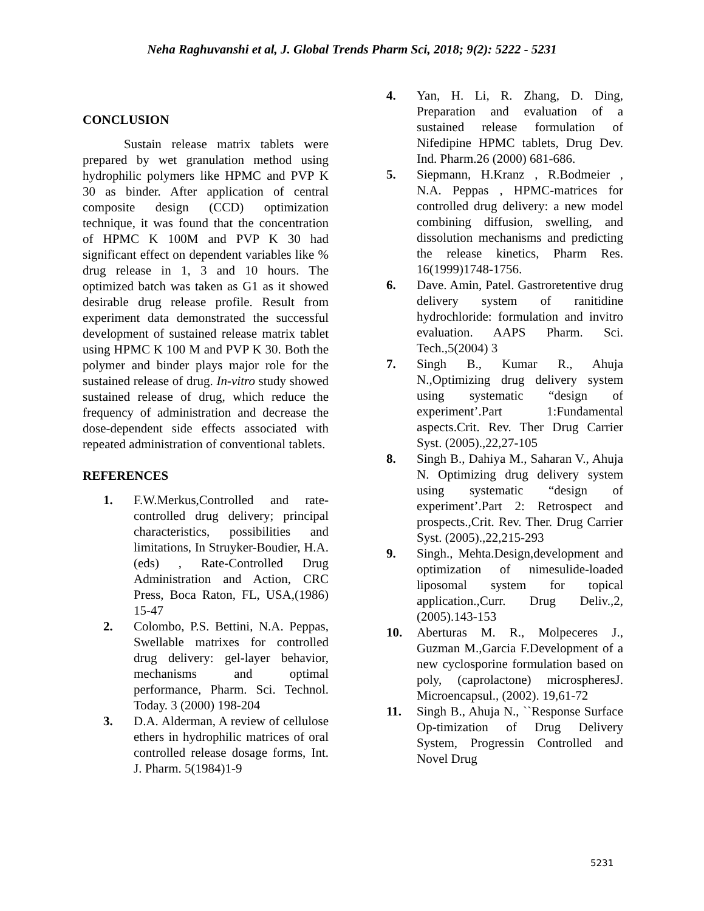Neha Raghuvanshi et al, J. Global Trends Pharm Sci, 2018; 9(2): 5222 - 5231
CONCLUSION
Sustain release matrix tablets were prepared by wet granulation method using hydrophilic polymers like HPMC and PVP K 30 as binder. After application of central composite design (CCD) optimization technique, it was found that the concentration of HPMC K 100M and PVP K 30 had significant effect on dependent variables like % drug release in 1, 3 and 10 hours. The optimized batch was taken as G1 as it showed desirable drug release profile. Result from experiment data demonstrated the successful development of sustained release matrix tablet using HPMC K 100 M and PVP K 30. Both the polymer and binder plays major role for the sustained release of drug. In-vitro study showed sustained release of drug, which reduce the frequency of administration and decrease the dose-dependent side effects associated with repeated administration of conventional tablets.
REFERENCES
1. F.W.Merkus,Controlled and rate-controlled drug delivery; principal characteristics, possibilities and limitations, In Struyker-Boudier, H.A.(eds) , Rate-Controlled Drug Administration and Action, CRC Press, Boca Raton, FL, USA,(1986) 15-47
2. Colombo, P.S. Bettini, N.A. Peppas, Swellable matrixes for controlled drug delivery: gel-layer behavior, mechanisms and optimal performance, Pharm. Sci. Technol. Today. 3 (2000) 198-204
3. D.A. Alderman, A review of cellulose ethers in hydrophilic matrices of oral controlled release dosage forms, Int. J. Pharm. 5(1984)1-9
4. Yan, H. Li, R. Zhang, D. Ding, Preparation and evaluation of a sustained release formulation of Nifedipine HPMC tablets, Drug Dev. Ind. Pharm.26 (2000) 681-686.
5. Siepmann, H.Kranz , R.Bodmeier , N.A. Peppas , HPMC-matrices for controlled drug delivery: a new model combining diffusion, swelling, and dissolution mechanisms and predicting the release kinetics, Pharm Res. 16(1999)1748-1756.
6. Dave. Amin, Patel. Gastroretentive drug delivery system of ranitidine hydrochloride: formulation and invitro evaluation. AAPS Pharm. Sci. Tech.,5(2004) 3
7. Singh B., Kumar R., Ahuja N.,Optimizing drug delivery system using systematic “design of experiment’.Part 1:Fundamental aspects.Crit. Rev. Ther Drug Carrier Syst. (2005).,22,27-105
8. Singh B., Dahiya M., Saharan V., Ahuja N. Optimizing drug delivery system using systematic “design of experiment’.Part 2: Retrospect and prospects.,Crit. Rev. Ther. Drug Carrier Syst. (2005).,22,215-293
9. Singh., Mehta.Design,development and optimization of nimesulide-loaded liposomal system for topical application.,Curr. Drug Deliv.,2, (2005).143-153
10. Aberturas M. R., Molpeceres J., Guzman M.,Garcia F.Development of a new cyclosporine formulation based on poly, (caprolactone) microspheresJ. Microencapsul., (2002). 19,61-72
11. Singh B., Ahuja N., ``Response Surface Op-timization of Drug Delivery System, Progressin Controlled and Novel Drug
5231